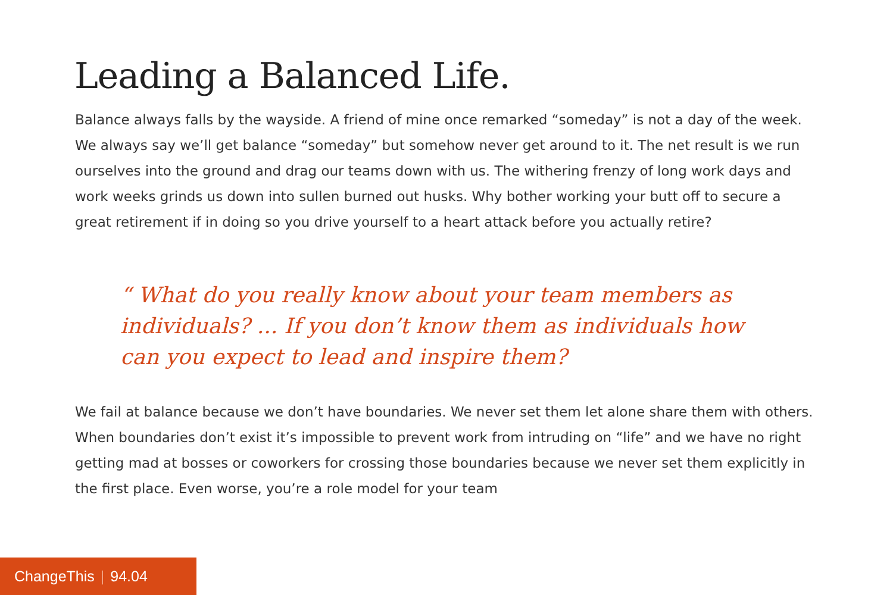Leading a Balanced Life.
Balance always falls by the wayside. A friend of mine once remarked “someday” is not a day of the week. We always say we’ll get balance “someday” but somehow never get around to it. The net result is we run ourselves into the ground and drag our teams down with us. The withering frenzy of long work days and work weeks grinds us down into sullen burned out husks. Why bother working your butt off to secure a great retirement if in doing so you drive yourself to a heart attack before you actually retire?
“ What do you really know about your team members as individuals? ... If you don’t know them as individuals how can you expect to lead and inspire them?
We fail at balance because we don’t have boundaries. We never set them let alone share them with others. When boundaries don’t exist it’s impossible to prevent work from intruding on “life” and we have no right getting mad at bosses or coworkers for crossing those boundaries because we never set them explicitly in the first place. Even worse, you’re a role model for your team
ChangeThis | 94.04